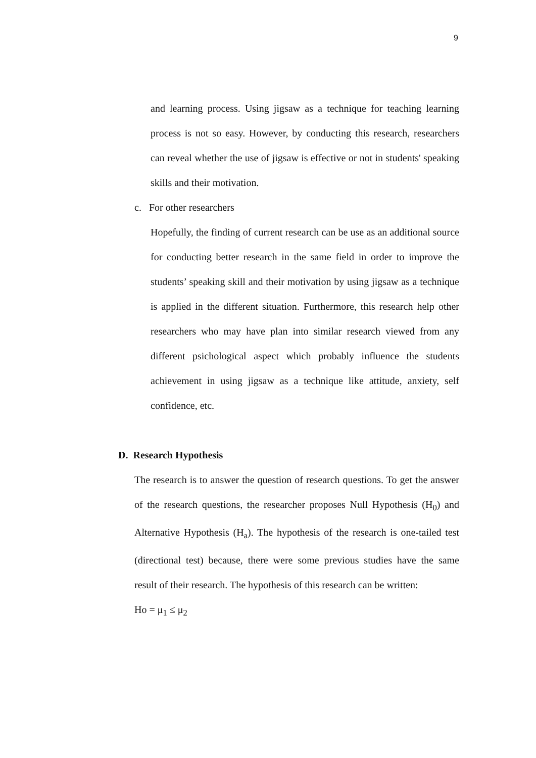9
and learning process. Using jigsaw as a technique for teaching learning process is not so easy. However, by conducting this research, researchers can reveal whether the use of jigsaw is effective or not in students' speaking skills and their motivation.
c. For other researchers
Hopefully, the finding of current research can be use as an additional source for conducting better research in the same field in order to improve the students’ speaking skill and their motivation by using jigsaw as a technique is applied in the different situation. Furthermore, this research help other researchers who may have plan into similar research viewed from any different psichological aspect which probably influence the students achievement in using jigsaw as a technique like attitude, anxiety, self confidence, etc.
D. Research Hypothesis
The research is to answer the question of research questions. To get the answer of the research questions, the researcher proposes Null Hypothesis (H<sub>0</sub>) and Alternative Hypothesis (H<sub>a</sub>). The hypothesis of the research is one-tailed test (directional test) because, there were some previous studies have the same result of their research. The hypothesis of this research can be written:
Ho = μ<sub>1</sub> ≤ μ<sub>2</sub>